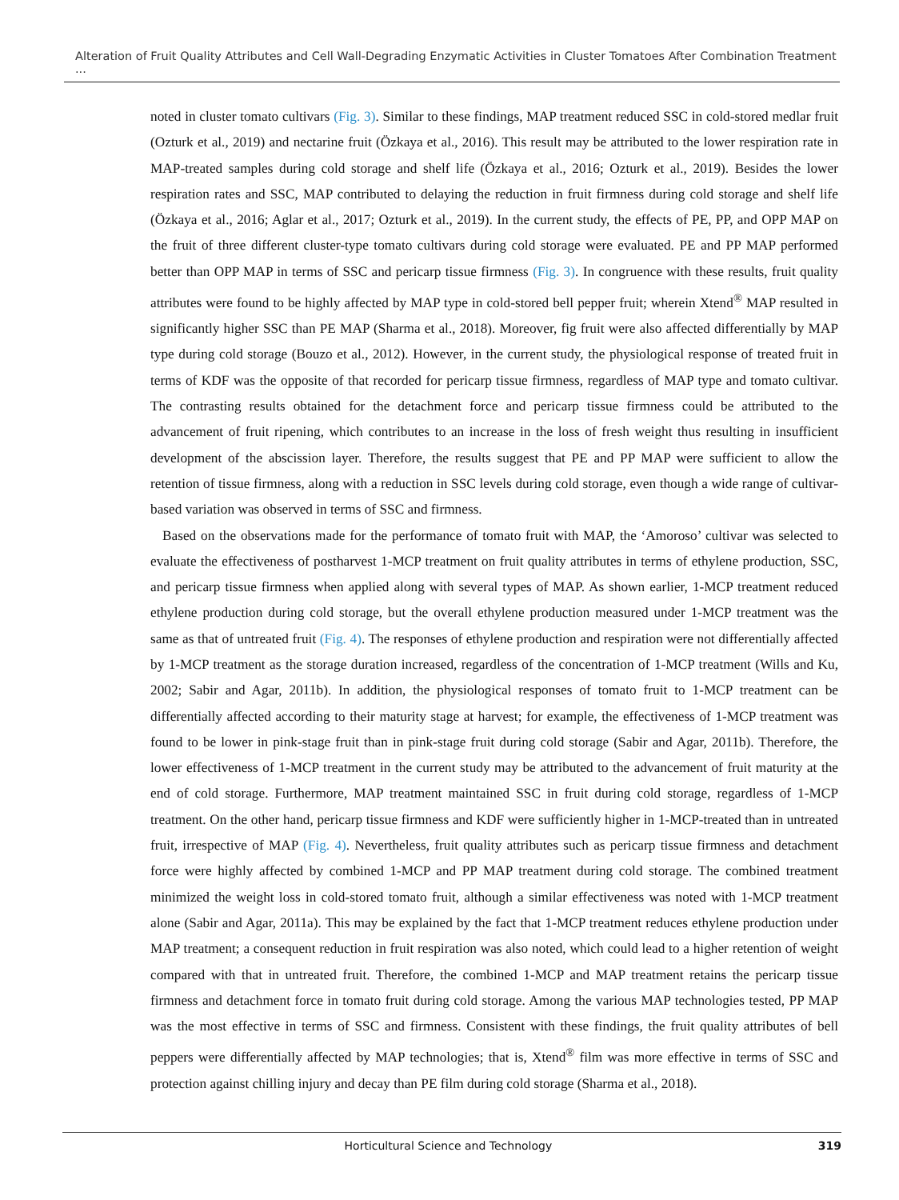Alteration of Fruit Quality Attributes and Cell Wall-Degrading Enzymatic Activities in Cluster Tomatoes After Combination Treatment ...
noted in cluster tomato cultivars (Fig. 3). Similar to these findings, MAP treatment reduced SSC in cold-stored medlar fruit (Ozturk et al., 2019) and nectarine fruit (Özkaya et al., 2016). This result may be attributed to the lower respiration rate in MAP-treated samples during cold storage and shelf life (Özkaya et al., 2016; Ozturk et al., 2019). Besides the lower respiration rates and SSC, MAP contributed to delaying the reduction in fruit firmness during cold storage and shelf life (Özkaya et al., 2016; Aglar et al., 2017; Ozturk et al., 2019). In the current study, the effects of PE, PP, and OPP MAP on the fruit of three different cluster-type tomato cultivars during cold storage were evaluated. PE and PP MAP performed better than OPP MAP in terms of SSC and pericarp tissue firmness (Fig. 3). In congruence with these results, fruit quality attributes were found to be highly affected by MAP type in cold-stored bell pepper fruit; wherein Xtend<sup>®</sup> MAP resulted in significantly higher SSC than PE MAP (Sharma et al., 2018). Moreover, fig fruit were also affected differentially by MAP type during cold storage (Bouzo et al., 2012). However, in the current study, the physiological response of treated fruit in terms of KDF was the opposite of that recorded for pericarp tissue firmness, regardless of MAP type and tomato cultivar. The contrasting results obtained for the detachment force and pericarp tissue firmness could be attributed to the advancement of fruit ripening, which contributes to an increase in the loss of fresh weight thus resulting in insufficient development of the abscission layer. Therefore, the results suggest that PE and PP MAP were sufficient to allow the retention of tissue firmness, along with a reduction in SSC levels during cold storage, even though a wide range of cultivar-based variation was observed in terms of SSC and firmness.
Based on the observations made for the performance of tomato fruit with MAP, the ‘Amoroso’ cultivar was selected to evaluate the effectiveness of postharvest 1-MCP treatment on fruit quality attributes in terms of ethylene production, SSC, and pericarp tissue firmness when applied along with several types of MAP. As shown earlier, 1-MCP treatment reduced ethylene production during cold storage, but the overall ethylene production measured under 1-MCP treatment was the same as that of untreated fruit (Fig. 4). The responses of ethylene production and respiration were not differentially affected by 1-MCP treatment as the storage duration increased, regardless of the concentration of 1-MCP treatment (Wills and Ku, 2002; Sabir and Agar, 2011b). In addition, the physiological responses of tomato fruit to 1-MCP treatment can be differentially affected according to their maturity stage at harvest; for example, the effectiveness of 1-MCP treatment was found to be lower in pink-stage fruit than in pink-stage fruit during cold storage (Sabir and Agar, 2011b). Therefore, the lower effectiveness of 1-MCP treatment in the current study may be attributed to the advancement of fruit maturity at the end of cold storage. Furthermore, MAP treatment maintained SSC in fruit during cold storage, regardless of 1-MCP treatment. On the other hand, pericarp tissue firmness and KDF were sufficiently higher in 1-MCP-treated than in untreated fruit, irrespective of MAP (Fig. 4). Nevertheless, fruit quality attributes such as pericarp tissue firmness and detachment force were highly affected by combined 1-MCP and PP MAP treatment during cold storage. The combined treatment minimized the weight loss in cold-stored tomato fruit, although a similar effectiveness was noted with 1-MCP treatment alone (Sabir and Agar, 2011a). This may be explained by the fact that 1-MCP treatment reduces ethylene production under MAP treatment; a consequent reduction in fruit respiration was also noted, which could lead to a higher retention of weight compared with that in untreated fruit. Therefore, the combined 1-MCP and MAP treatment retains the pericarp tissue firmness and detachment force in tomato fruit during cold storage. Among the various MAP technologies tested, PP MAP was the most effective in terms of SSC and firmness. Consistent with these findings, the fruit quality attributes of bell peppers were differentially affected by MAP technologies; that is, Xtend<sup>®</sup> film was more effective in terms of SSC and protection against chilling injury and decay than PE film during cold storage (Sharma et al., 2018).
Horticultural Science and Technology 319